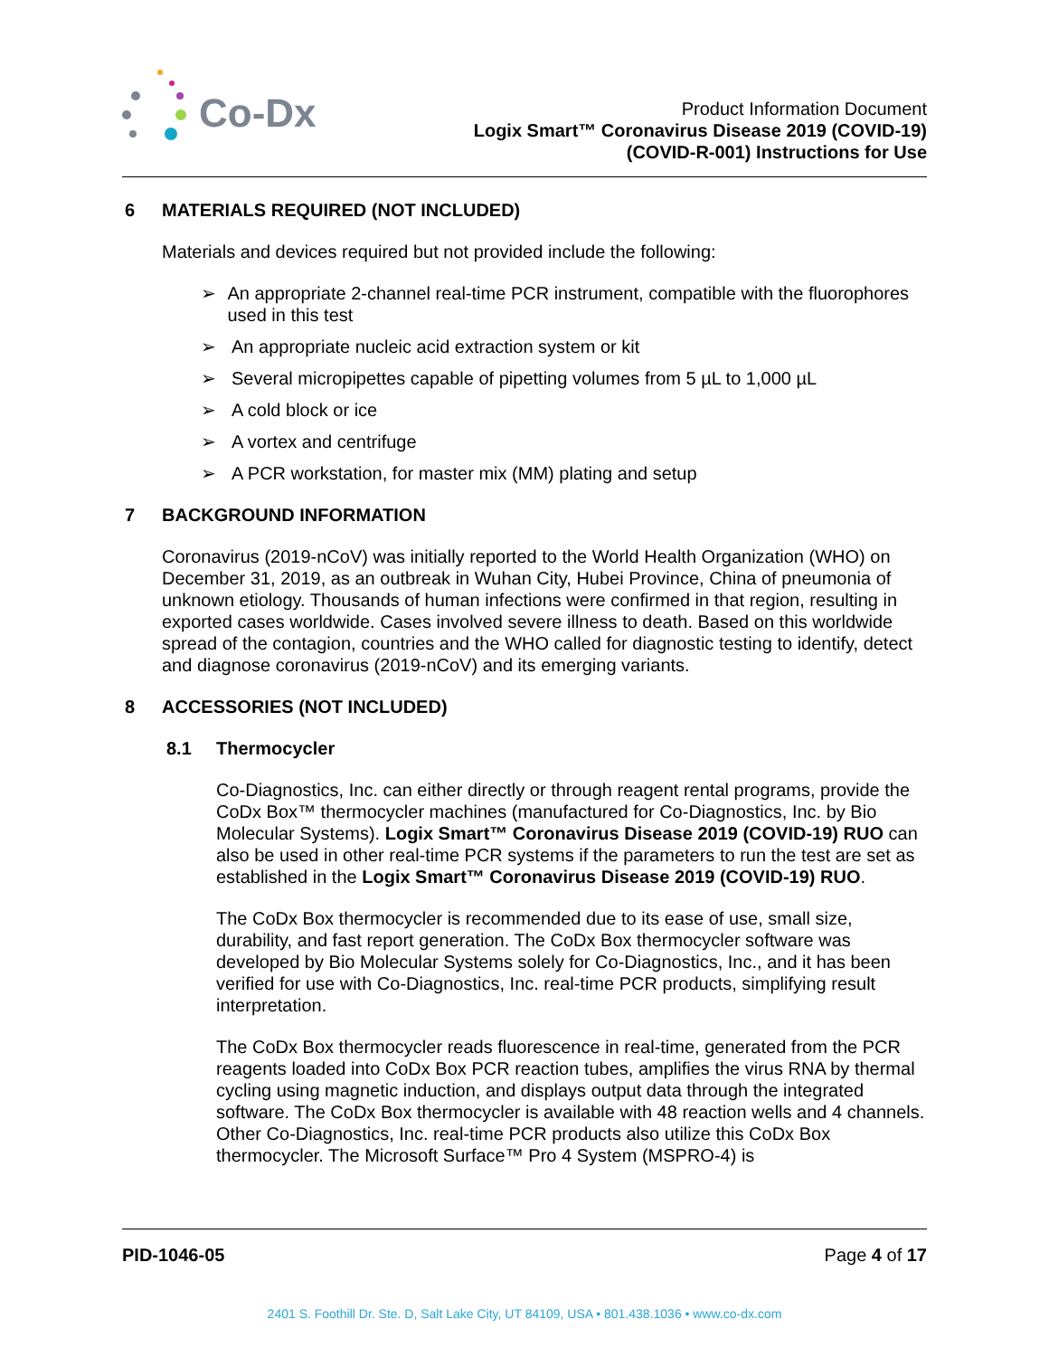Co-Dx
Product Information Document
Logix Smart™ Coronavirus Disease 2019 (COVID-19)
(COVID-R-001) Instructions for Use
6 MATERIALS REQUIRED (NOT INCLUDED)
Materials and devices required but not provided include the following:
➢ An appropriate 2-channel real-time PCR instrument, compatible with the fluorophores used in this test
➢ An appropriate nucleic acid extraction system or kit
➢ Several micropipettes capable of pipetting volumes from 5 µL to 1,000 µL
➢ A cold block or ice
➢ A vortex and centrifuge
➢ A PCR workstation, for master mix (MM) plating and setup
7 BACKGROUND INFORMATION
Coronavirus (2019-nCoV) was initially reported to the World Health Organization (WHO) on December 31, 2019, as an outbreak in Wuhan City, Hubei Province, China of pneumonia of unknown etiology. Thousands of human infections were confirmed in that region, resulting in exported cases worldwide. Cases involved severe illness to death. Based on this worldwide spread of the contagion, countries and the WHO called for diagnostic testing to identify, detect and diagnose coronavirus (2019-nCoV) and its emerging variants.
8 ACCESSORIES (NOT INCLUDED)
8.1 Thermocycler
Co-Diagnostics, Inc. can either directly or through reagent rental programs, provide the CoDx Box™ thermocycler machines (manufactured for Co-Diagnostics, Inc. by Bio Molecular Systems). Logix Smart™ Coronavirus Disease 2019 (COVID-19) RUO can also be used in other real-time PCR systems if the parameters to run the test are set as established in the Logix Smart™ Coronavirus Disease 2019 (COVID-19) RUO.
The CoDx Box thermocycler is recommended due to its ease of use, small size, durability, and fast report generation. The CoDx Box thermocycler software was developed by Bio Molecular Systems solely for Co-Diagnostics, Inc., and it has been verified for use with Co-Diagnostics, Inc. real-time PCR products, simplifying result interpretation.
The CoDx Box thermocycler reads fluorescence in real-time, generated from the PCR reagents loaded into CoDx Box PCR reaction tubes, amplifies the virus RNA by thermal cycling using magnetic induction, and displays output data through the integrated software. The CoDx Box thermocycler is available with 48 reaction wells and 4 channels. Other Co-Diagnostics, Inc. real-time PCR products also utilize this CoDx Box thermocycler. The Microsoft Surface™ Pro 4 System (MSPRO-4) is
PID-1046-05 Page 4 of 17
2401 S. Foothill Dr. Ste. D, Salt Lake City, UT 84109, USA • 801.438.1036 • www.co-dx.com